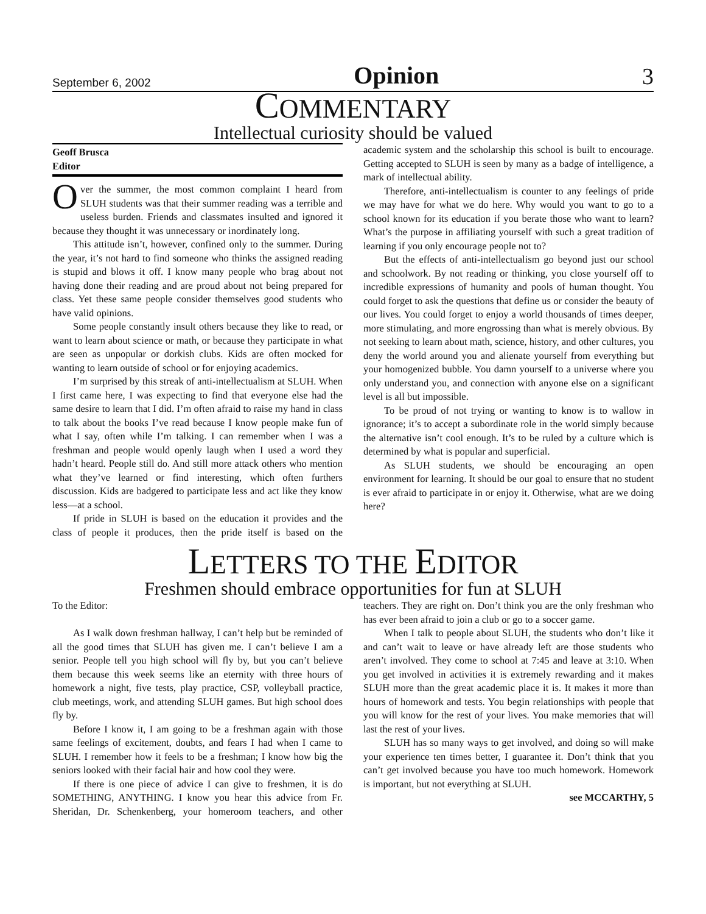September 6, 2002 Opinion 3
COMMENTARY
Intellectual curiosity should be valued
Geoff Brusca
Editor
Over the summer, the most common complaint I heard from SLUH students was that their summer reading was a terrible and useless burden. Friends and classmates insulted and ignored it because they thought it was unnecessary or inordinately long.
This attitude isn’t, however, confined only to the summer. During the year, it’s not hard to find someone who thinks the assigned reading is stupid and blows it off. I know many people who brag about not having done their reading and are proud about not being prepared for class. Yet these same people consider themselves good students who have valid opinions.
Some people constantly insult others because they like to read, or want to learn about science or math, or because they participate in what are seen as unpopular or dorkish clubs. Kids are often mocked for wanting to learn outside of school or for enjoying academics.
I’m surprised by this streak of anti-intellectualism at SLUH. When I first came here, I was expecting to find that everyone else had the same desire to learn that I did. I’m often afraid to raise my hand in class to talk about the books I’ve read because I know people make fun of what I say, often while I’m talking. I can remember when I was a freshman and people would openly laugh when I used a word they hadn’t heard. People still do. And still more attack others who mention what they’ve learned or find interesting, which often furthers discussion. Kids are badgered to participate less and act like they know less—at a school.
If pride in SLUH is based on the education it provides and the class of people it produces, then the pride itself is based on the academic system and the scholarship this school is built to encourage. Getting accepted to SLUH is seen by many as a badge of intelligence, a mark of intellectual ability.
Therefore, anti-intellectualism is counter to any feelings of pride we may have for what we do here. Why would you want to go to a school known for its education if you berate those who want to learn? What’s the purpose in affiliating yourself with such a great tradition of learning if you only encourage people not to?
But the effects of anti-intellectualism go beyond just our school and schoolwork. By not reading or thinking, you close yourself off to incredible expressions of humanity and pools of human thought. You could forget to ask the questions that define us or consider the beauty of our lives. You could forget to enjoy a world thousands of times deeper, more stimulating, and more engrossing than what is merely obvious. By not seeking to learn about math, science, history, and other cultures, you deny the world around you and alienate yourself from everything but your homogenized bubble. You damn yourself to a universe where you only understand you, and connection with anyone else on a significant level is all but impossible.
To be proud of not trying or wanting to know is to wallow in ignorance; it’s to accept a subordinate role in the world simply because the alternative isn’t cool enough. It’s to be ruled by a culture which is determined by what is popular and superficial.
As SLUH students, we should be encouraging an open environment for learning. It should be our goal to ensure that no student is ever afraid to participate in or enjoy it. Otherwise, what are we doing here?
LETTERS TO THE EDITOR
Freshmen should embrace opportunities for fun at SLUH
To the Editor:
As I walk down freshman hallway, I can’t help but be reminded of all the good times that SLUH has given me. I can’t believe I am a senior. People tell you high school will fly by, but you can’t believe them because this week seems like an eternity with three hours of homework a night, five tests, play practice, CSP, volleyball practice, club meetings, work, and attending SLUH games. But high school does fly by.
Before I know it, I am going to be a freshman again with those same feelings of excitement, doubts, and fears I had when I came to SLUH. I remember how it feels to be a freshman; I know how big the seniors looked with their facial hair and how cool they were.
If there is one piece of advice I can give to freshmen, it is do SOMETHING, ANYTHING. I know you hear this advice from Fr. Sheridan, Dr. Schenkenberg, your homeroom teachers, and other teachers. They are right on. Don’t think you are the only freshman who has ever been afraid to join a club or go to a soccer game.
When I talk to people about SLUH, the students who don’t like it and can’t wait to leave or have already left are those students who aren’t involved. They come to school at 7:45 and leave at 3:10. When you get involved in activities it is extremely rewarding and it makes SLUH more than the great academic place it is. It makes it more than hours of homework and tests. You begin relationships with people that you will know for the rest of your lives. You make memories that will last the rest of your lives.
SLUH has so many ways to get involved, and doing so will make your experience ten times better, I guarantee it. Don’t think that you can’t get involved because you have too much homework. Homework is important, but not everything at SLUH.
see MCCARTHY, 5